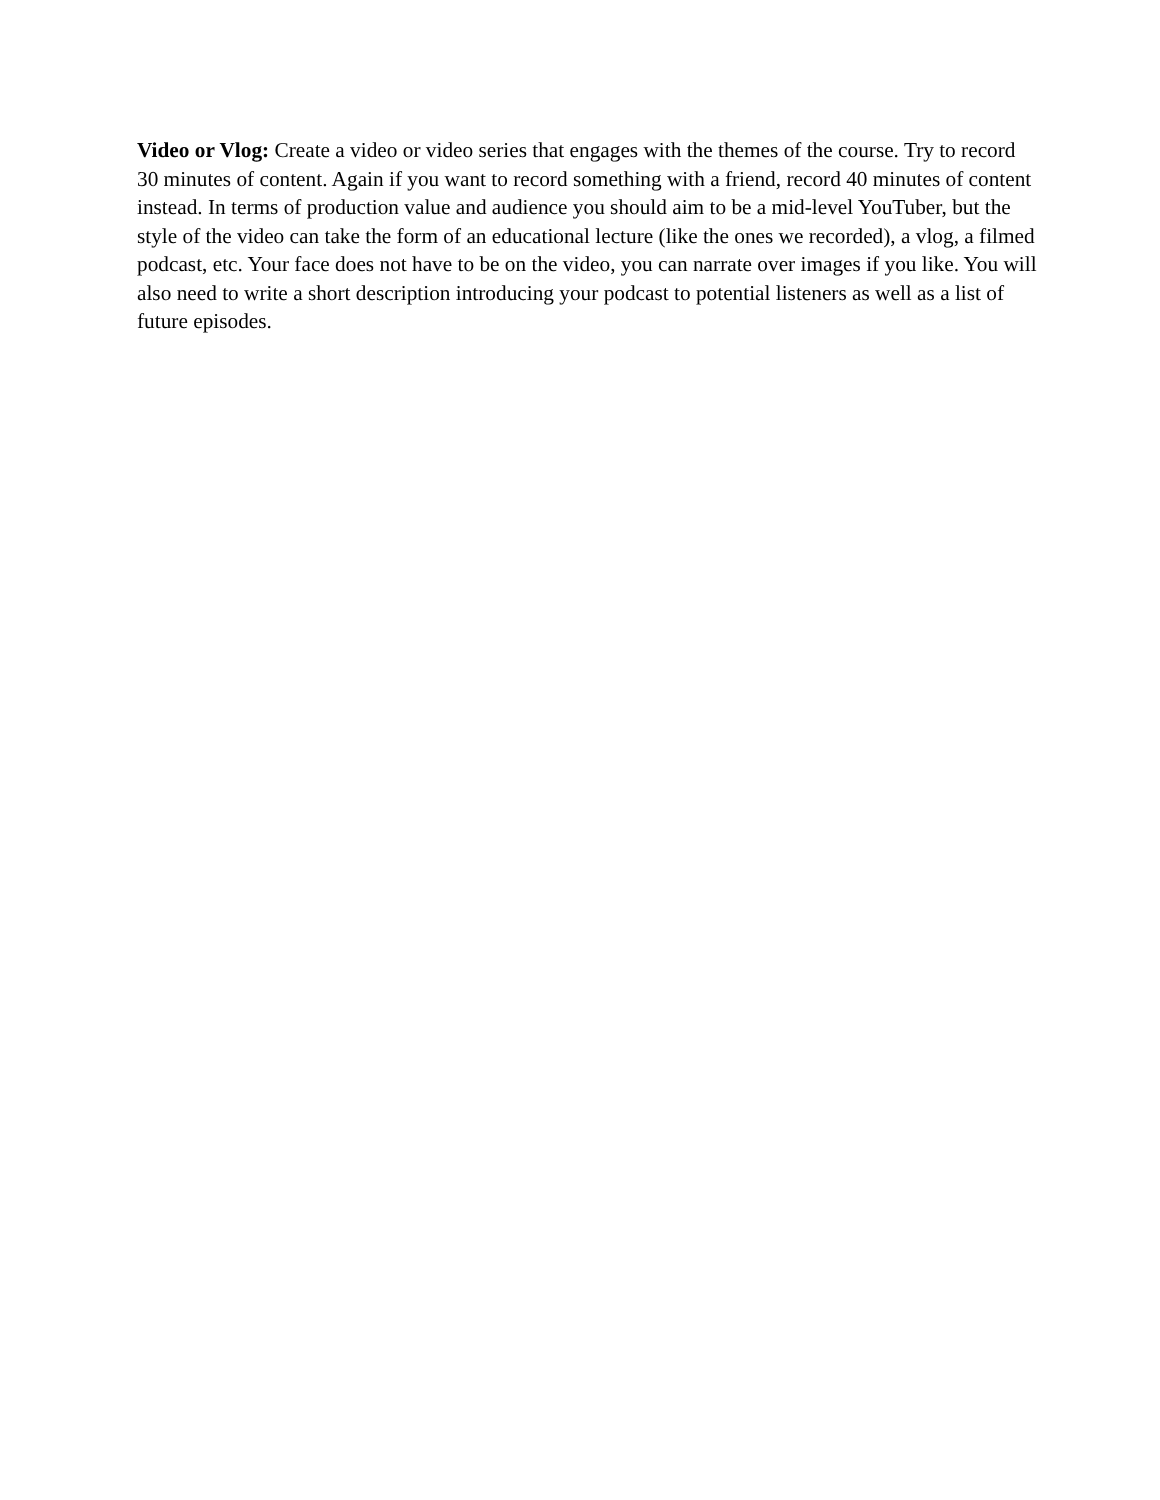Video or Vlog: Create a video or video series that engages with the themes of the course. Try to record 30 minutes of content. Again if you want to record something with a friend, record 40 minutes of content instead. In terms of production value and audience you should aim to be a mid-level YouTuber, but the style of the video can take the form of an educational lecture (like the ones we recorded), a vlog, a filmed podcast, etc. Your face does not have to be on the video, you can narrate over images if you like. You will also need to write a short description introducing your podcast to potential listeners as well as a list of future episodes.